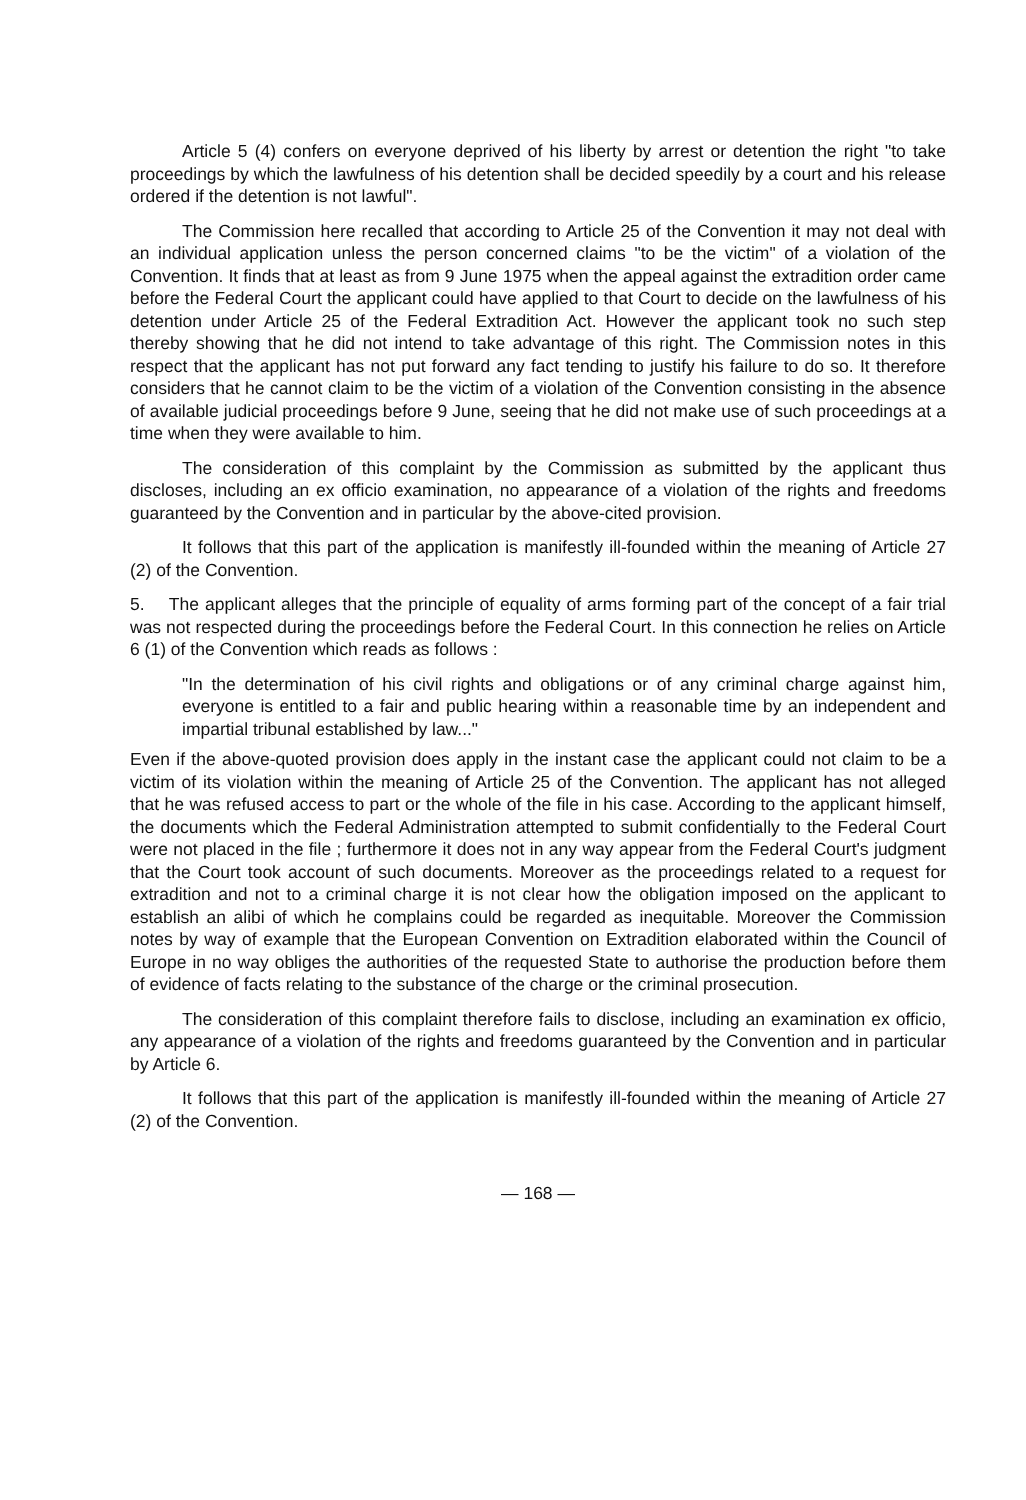Article 5 (4) confers on everyone deprived of his liberty by arrest or detention the right "to take proceedings by which the lawfulness of his detention shall be decided speedily by a court and his release ordered if the detention is not lawful".
The Commission here recalled that according to Article 25 of the Convention it may not deal with an individual application unless the person concerned claims "to be the victim" of a violation of the Convention. It finds that at least as from 9 June 1975 when the appeal against the extradition order came before the Federal Court the applicant could have applied to that Court to decide on the lawfulness of his detention under Article 25 of the Federal Extradition Act. However the applicant took no such step thereby showing that he did not intend to take advantage of this right. The Commission notes in this respect that the applicant has not put forward any fact tending to justify his failure to do so. It therefore considers that he cannot claim to be the victim of a violation of the Convention consisting in the absence of available judicial proceedings before 9 June, seeing that he did not make use of such proceedings at a time when they were available to him.
The consideration of this complaint by the Commission as submitted by the applicant thus discloses, including an ex officio examination, no appearance of a violation of the rights and freedoms guaranteed by the Convention and in particular by the above-cited provision.
It follows that this part of the application is manifestly ill-founded within the meaning of Article 27 (2) of the Convention.
5. The applicant alleges that the principle of equality of arms forming part of the concept of a fair trial was not respected during the proceedings before the Federal Court. In this connection he relies on Article 6 (1) of the Convention which reads as follows :
"In the determination of his civil rights and obligations or of any criminal charge against him, everyone is entitled to a fair and public hearing within a reasonable time by an independent and impartial tribunal established by law..."
Even if the above-quoted provision does apply in the instant case the applicant could not claim to be a victim of its violation within the meaning of Article 25 of the Convention. The applicant has not alleged that he was refused access to part or the whole of the file in his case. According to the applicant himself, the documents which the Federal Administration attempted to submit confidentially to the Federal Court were not placed in the file ; furthermore it does not in any way appear from the Federal Court's judgment that the Court took account of such documents. Moreover as the proceedings related to a request for extradition and not to a criminal charge it is not clear how the obligation imposed on the applicant to establish an alibi of which he complains could be regarded as inequitable. Moreover the Commission notes by way of example that the European Convention on Extradition elaborated within the Council of Europe in no way obliges the authorities of the requested State to authorise the production before them of evidence of facts relating to the substance of the charge or the criminal prosecution.
The consideration of this complaint therefore fails to disclose, including an examination ex officio, any appearance of a violation of the rights and freedoms guaranteed by the Convention and in particular by Article 6.
It follows that this part of the application is manifestly ill-founded within the meaning of Article 27 (2) of the Convention.
— 168 —